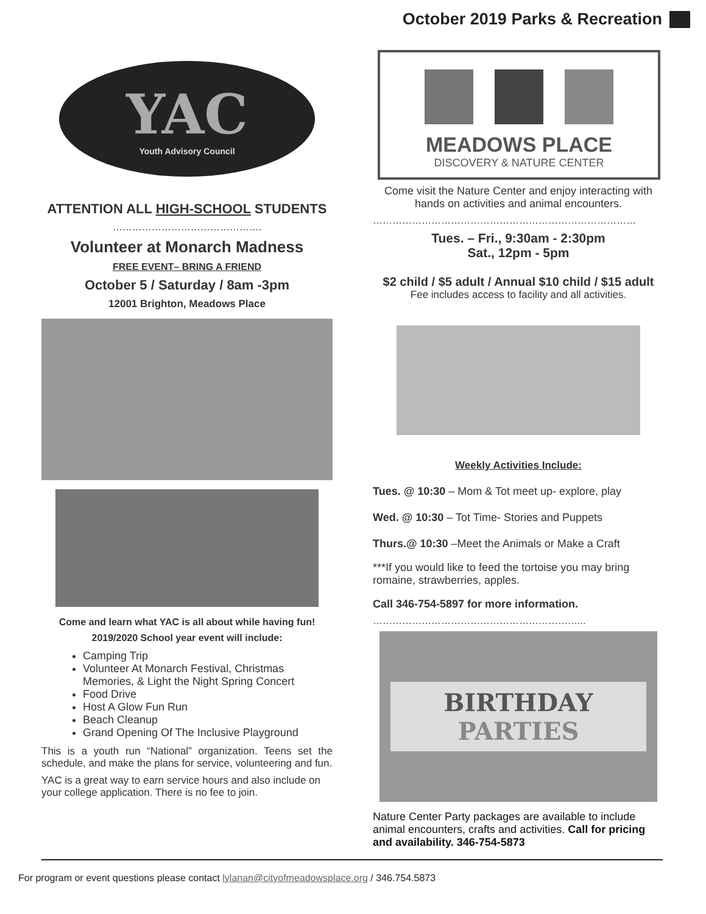October 2019 Parks & Recreation
YAC
Youth Advisory Council
ATTENTION ALL HIGH-SCHOOL STUDENTS
……………………………………….
Volunteer at Monarch Madness
FREE EVENT– BRING A FRIEND
October 5 / Saturday / 8am -3pm
12001 Brighton, Meadows Place
Come and learn what YAC is all about while having fun!
2019/2020 School year event will include:
Camping Trip
Volunteer At Monarch Festival, Christmas Memories, & Light the Night Spring Concert
Food Drive
Host A Glow Fun Run
Beach Cleanup
Grand Opening Of The Inclusive Playground
This is a youth run “National” organization. Teens set the schedule, and make the plans for service, volunteering and fun.
YAC is a great way to earn service hours and also include on your college application. There is no fee to join.
MEADOWS PLACE
DISCOVERY & NATURE CENTER
Come visit the Nature Center and enjoy interacting with hands on activities and animal encounters.
………………………………………………………………………
Tues. – Fri., 9:30am - 2:30pm
Sat., 12pm - 5pm
$2 child / $5 adult / Annual $10 child / $15 adult
Fee includes access to facility and all activities.
Weekly Activities Include:
Tues. @ 10:30 – Mom & Tot meet up- explore, play
Wed. @ 10:30 – Tot Time- Stories and Puppets
Thurs.@ 10:30 –Meet the Animals or Make a Craft
***If you would like to feed the tortoise you may bring romaine, strawberries, apples.
Call 346-754-5897 for more information.
………………………………………………………...
BIRTHDAY
PARTIES
Nature Center Party packages are available to include animal encounters, crafts and activities. Call for pricing and availability. 346-754-5873
For program or event questions please contact lylanan@cityofmeadowsplace.org / 346.754.5873